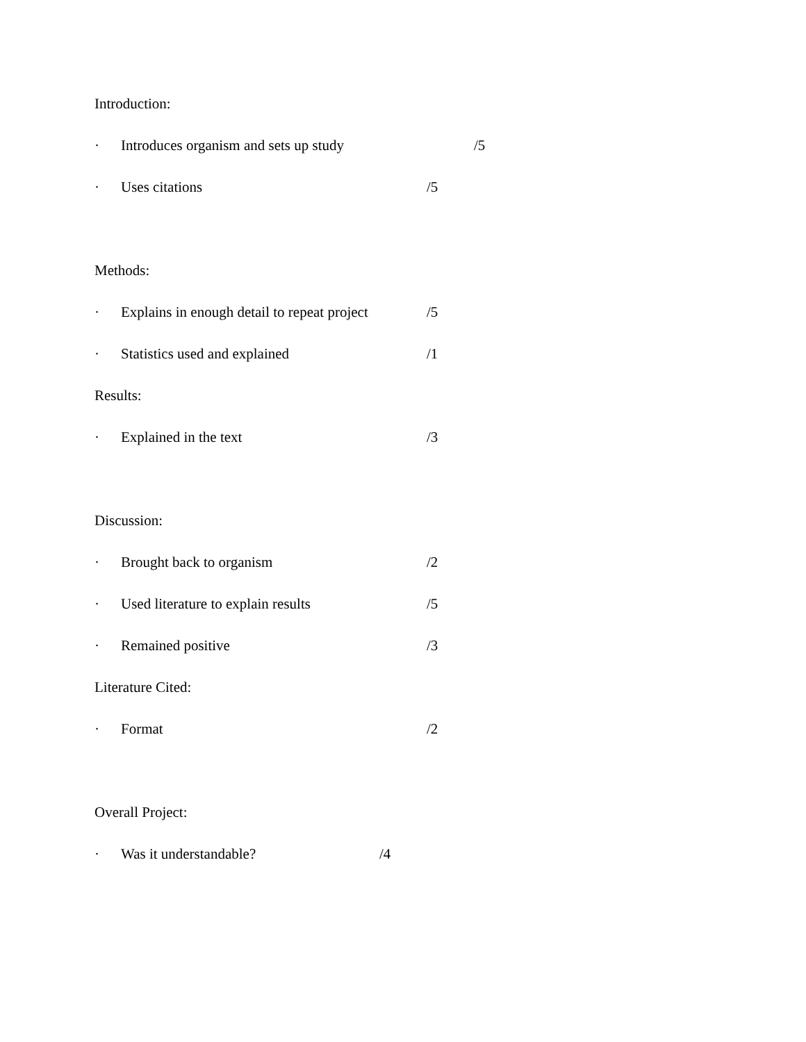Introduction:
· Introduces organism and sets up study /5
· Uses citations /5
Methods:
· Explains in enough detail to repeat project /5
· Statistics used and explained /1
Results:
· Explained in the text /3
Discussion:
· Brought back to organism /2
· Used literature to explain results /5
· Remained positive /3
Literature Cited:
· Format /2
Overall Project:
· Was it understandable? /4